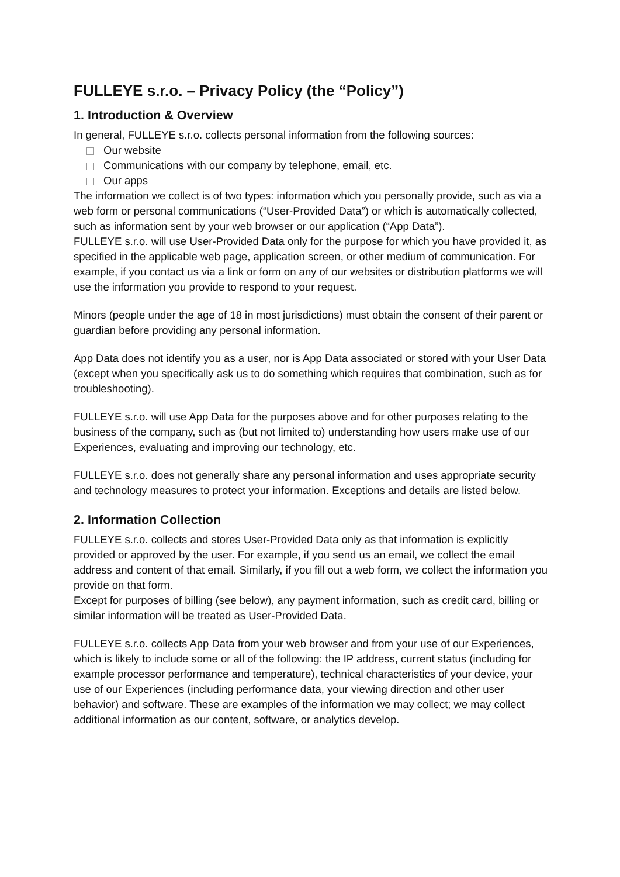FULLEYE s.r.o. – Privacy Policy (the “Policy”)
1. Introduction & Overview
In general, FULLEYE s.r.o. collects personal information from the following sources:
Our website
Communications with our company by telephone, email, etc.
Our apps
The information we collect is of two types: information which you personally provide, such as via a web form or personal communications (“User-Provided Data”) or which is automatically collected, such as information sent by your web browser or our application (“App Data”).
FULLEYE s.r.o. will use User-Provided Data only for the purpose for which you have provided it, as specified in the applicable web page, application screen, or other medium of communication. For example, if you contact us via a link or form on any of our websites or distribution platforms we will use the information you provide to respond to your request.
Minors (people under the age of 18 in most jurisdictions) must obtain the consent of their parent or guardian before providing any personal information.
App Data does not identify you as a user, nor is App Data associated or stored with your User Data (except when you specifically ask us to do something which requires that combination, such as for troubleshooting).
FULLEYE s.r.o. will use App Data for the purposes above and for other purposes relating to the business of the company, such as (but not limited to) understanding how users make use of our Experiences, evaluating and improving our technology, etc.
FULLEYE s.r.o. does not generally share any personal information and uses appropriate security and technology measures to protect your information. Exceptions and details are listed below.
2. Information Collection
FULLEYE s.r.o. collects and stores User-Provided Data only as that information is explicitly provided or approved by the user. For example, if you send us an email, we collect the email address and content of that email. Similarly, if you fill out a web form, we collect the information you provide on that form.
Except for purposes of billing (see below), any payment information, such as credit card, billing or similar information will be treated as User-Provided Data.
FULLEYE s.r.o. collects App Data from your web browser and from your use of our Experiences, which is likely to include some or all of the following: the IP address, current status (including for example processor performance and temperature), technical characteristics of your device, your use of our Experiences (including performance data, your viewing direction and other user behavior) and software. These are examples of the information we may collect; we may collect additional information as our content, software, or analytics develop.